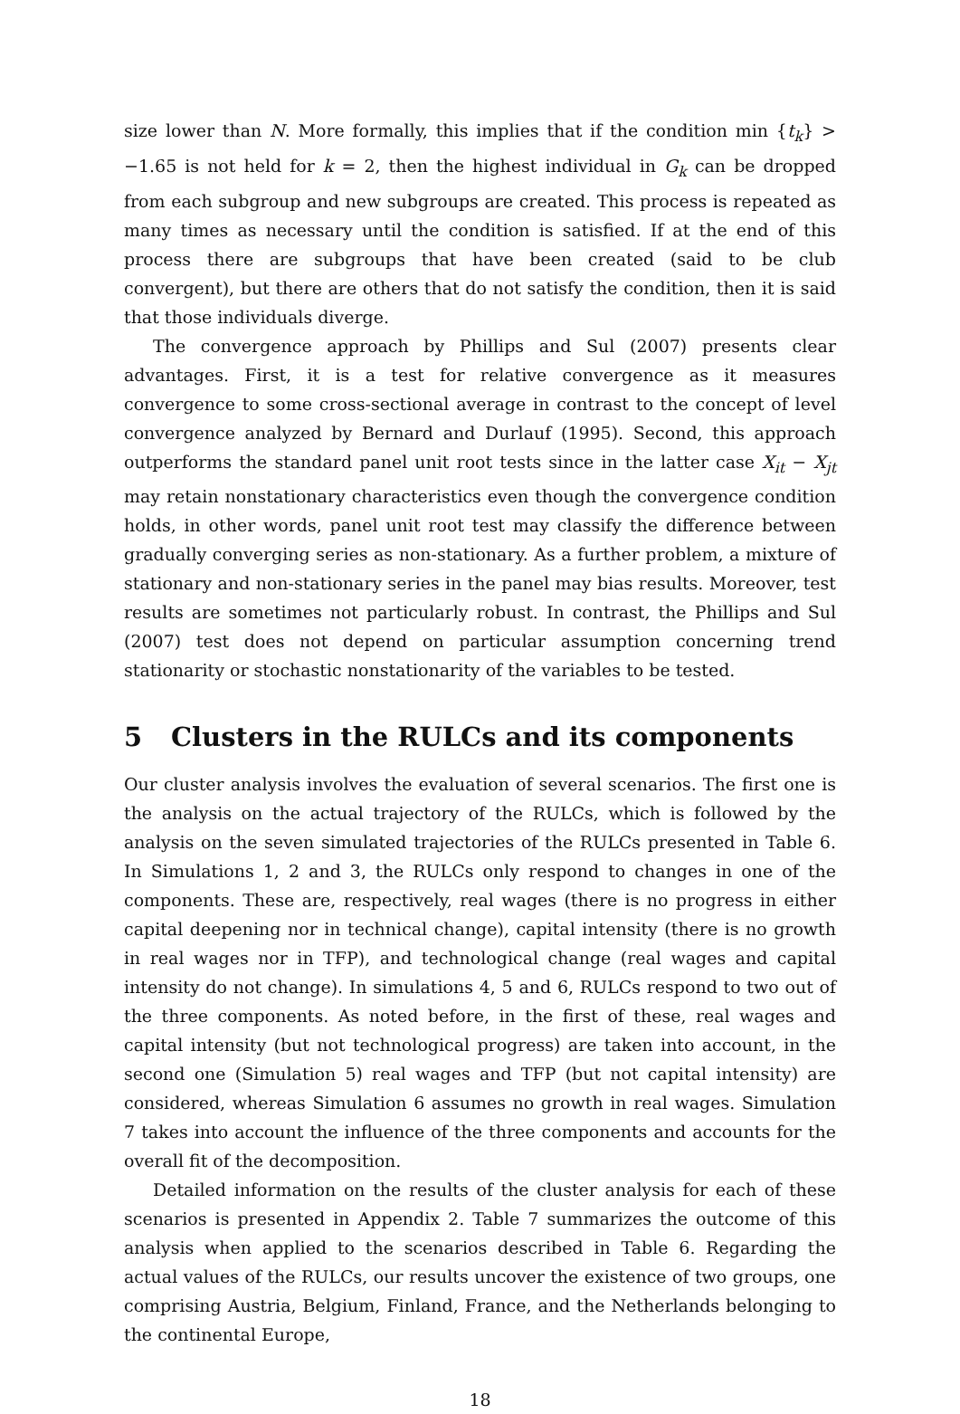size lower than N. More formally, this implies that if the condition min {t<sub>k</sub>} > −1.65 is not held for k = 2, then the highest individual in G<sub>k</sub> can be dropped from each subgroup and new subgroups are created. This process is repeated as many times as necessary until the condition is satisfied. If at the end of this process there are subgroups that have been created (said to be club convergent), but there are others that do not satisfy the condition, then it is said that those individuals diverge.
The convergence approach by Phillips and Sul (2007) presents clear advantages. First, it is a test for relative convergence as it measures convergence to some cross-sectional average in contrast to the concept of level convergence analyzed by Bernard and Durlauf (1995). Second, this approach outperforms the standard panel unit root tests since in the latter case X<sub>it</sub> − X<sub>jt</sub> may retain nonstationary characteristics even though the convergence condition holds, in other words, panel unit root test may classify the difference between gradually converging series as non-stationary. As a further problem, a mixture of stationary and non-stationary series in the panel may bias results. Moreover, test results are sometimes not particularly robust. In contrast, the Phillips and Sul (2007) test does not depend on particular assumption concerning trend stationarity or stochastic nonstationarity of the variables to be tested.
5 Clusters in the RULCs and its components
Our cluster analysis involves the evaluation of several scenarios. The first one is the analysis on the actual trajectory of the RULCs, which is followed by the analysis on the seven simulated trajectories of the RULCs presented in Table 6. In Simulations 1, 2 and 3, the RULCs only respond to changes in one of the components. These are, respectively, real wages (there is no progress in either capital deepening nor in technical change), capital intensity (there is no growth in real wages nor in TFP), and technological change (real wages and capital intensity do not change). In simulations 4, 5 and 6, RULCs respond to two out of the three components. As noted before, in the first of these, real wages and capital intensity (but not technological progress) are taken into account, in the second one (Simulation 5) real wages and TFP (but not capital intensity) are considered, whereas Simulation 6 assumes no growth in real wages. Simulation 7 takes into account the influence of the three components and accounts for the overall fit of the decomposition.
Detailed information on the results of the cluster analysis for each of these scenarios is presented in Appendix 2. Table 7 summarizes the outcome of this analysis when applied to the scenarios described in Table 6. Regarding the actual values of the RULCs, our results uncover the existence of two groups, one comprising Austria, Belgium, Finland, France, and the Netherlands belonging to the continental Europe,
18